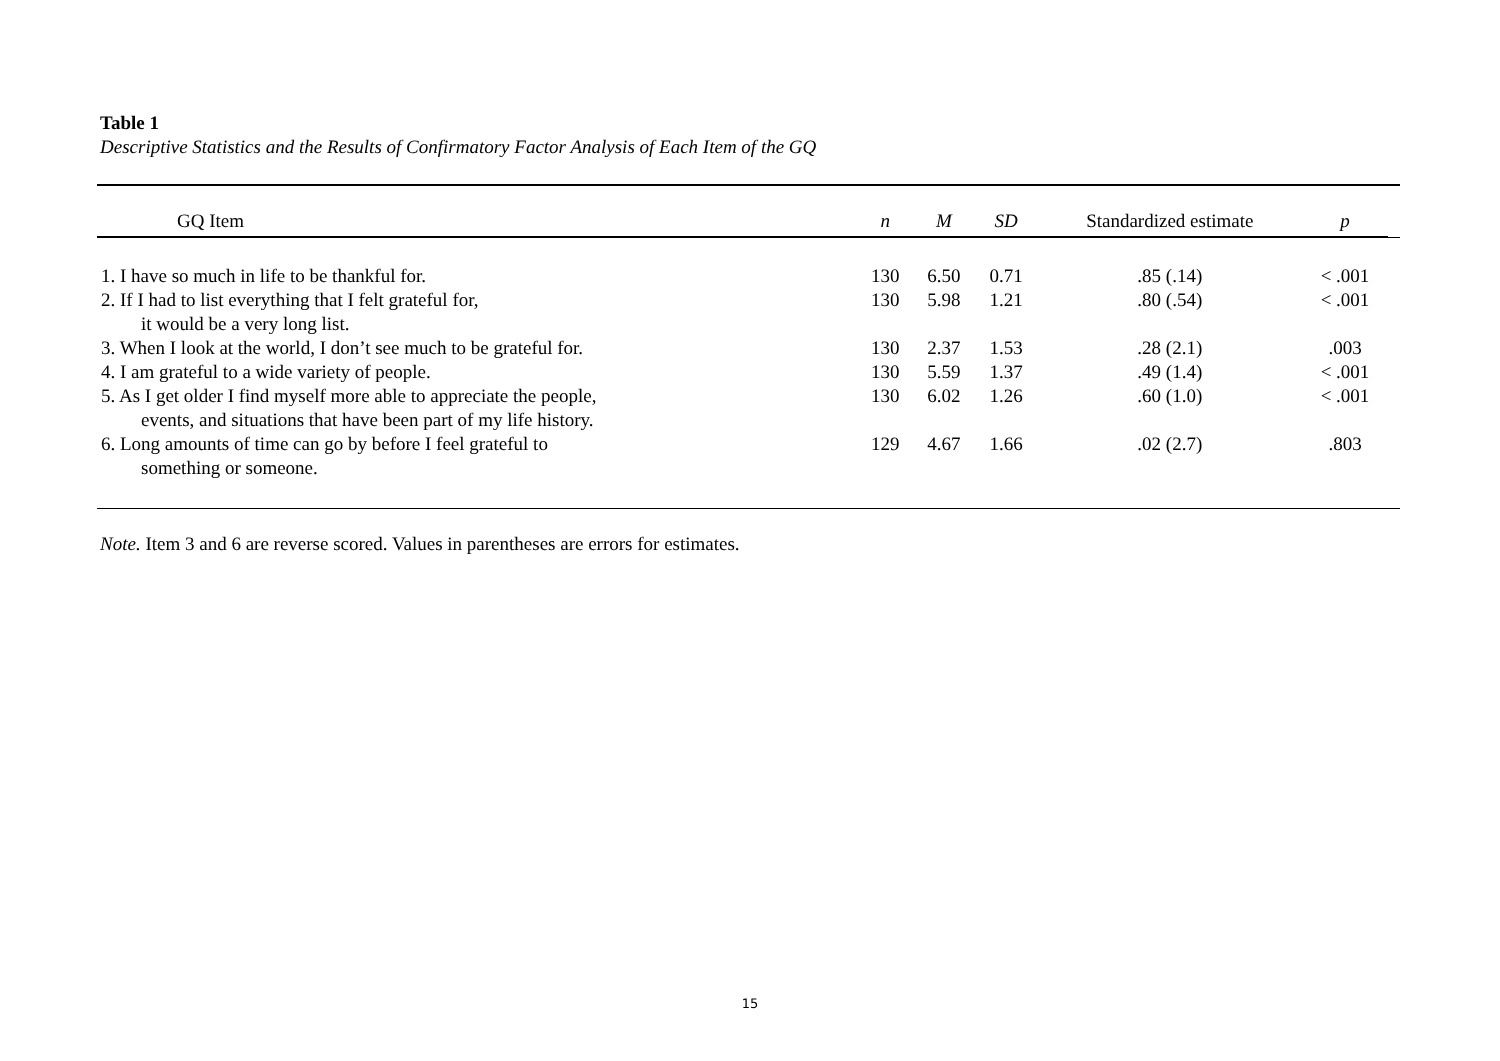Table 1
Descriptive Statistics and the Results of Confirmatory Factor Analysis of Each Item of the GQ
| GQ Item | n | M | SD | Standardized estimate | p | |
| --- | --- | --- | --- | --- | --- | --- |
| 1. I have so much in life to be thankful for. | 130 | 6.50 | 0.71 | .85 (.14) | < .001 | |
| 2. If I had to list everything that I felt grateful for, it would be a very long list. | 130 | 5.98 | 1.21 | .80 (.54) | < .001 | |
| 3. When I look at the world, I don’t see much to be grateful for. | 130 | 2.37 | 1.53 | .28 (2.1) | .003 | |
| 4. I am grateful to a wide variety of people. | 130 | 5.59 | 1.37 | .49 (1.4) | < .001 | |
| 5. As I get older I find myself more able to appreciate the people, events, and situations that have been part of my life history. | 130 | 6.02 | 1.26 | .60 (1.0) | < .001 | |
| 6. Long amounts of time can go by before I feel grateful to something or someone. | 129 | 4.67 | 1.66 | .02 (2.7) | .803 | |
Note. Item 3 and 6 are reverse scored. Values in parentheses are errors for estimates.
15